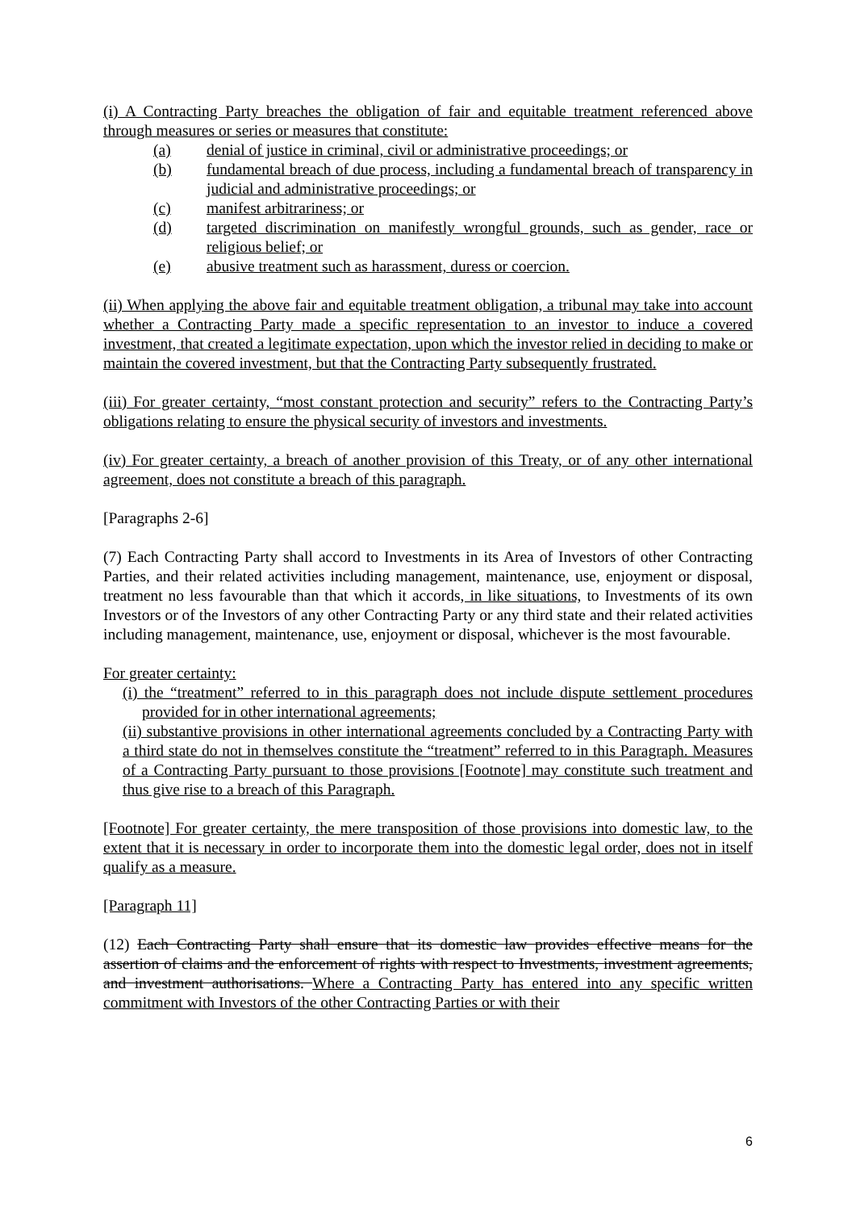(i) A Contracting Party breaches the obligation of fair and equitable treatment referenced above through measures or series or measures that constitute:
(a) denial of justice in criminal, civil or administrative proceedings; or
(b) fundamental breach of due process, including a fundamental breach of transparency in judicial and administrative proceedings; or
(c) manifest arbitrariness; or
(d) targeted discrimination on manifestly wrongful grounds, such as gender, race or religious belief; or
(e) abusive treatment such as harassment, duress or coercion.
(ii) When applying the above fair and equitable treatment obligation, a tribunal may take into account whether a Contracting Party made a specific representation to an investor to induce a covered investment, that created a legitimate expectation, upon which the investor relied in deciding to make or maintain the covered investment, but that the Contracting Party subsequently frustrated.
(iii) For greater certainty, “most constant protection and security” refers to the Contracting Party’s obligations relating to ensure the physical security of investors and investments.
(iv) For greater certainty, a breach of another provision of this Treaty, or of any other international agreement, does not constitute a breach of this paragraph.
[Paragraphs 2-6]
(7) Each Contracting Party shall accord to Investments in its Area of Investors of other Contracting Parties, and their related activities including management, maintenance, use, enjoyment or disposal, treatment no less favourable than that which it accords, in like situations, to Investments of its own Investors or of the Investors of any other Contracting Party or any third state and their related activities including management, maintenance, use, enjoyment or disposal, whichever is the most favourable.
For greater certainty:
(i) the “treatment” referred to in this paragraph does not include dispute settlement procedures provided for in other international agreements;
(ii) substantive provisions in other international agreements concluded by a Contracting Party with a third state do not in themselves constitute the “treatment” referred to in this Paragraph. Measures of a Contracting Party pursuant to those provisions [Footnote] may constitute such treatment and thus give rise to a breach of this Paragraph.
[Footnote] For greater certainty, the mere transposition of those provisions into domestic law, to the extent that it is necessary in order to incorporate them into the domestic legal order, does not in itself qualify as a measure.
[Paragraph 11]
(12) Each Contracting Party shall ensure that its domestic law provides effective means for the assertion of claims and the enforcement of rights with respect to Investments, investment agreements, and investment authorisations. Where a Contracting Party has entered into any specific written commitment with Investors of the other Contracting Parties or with their
6